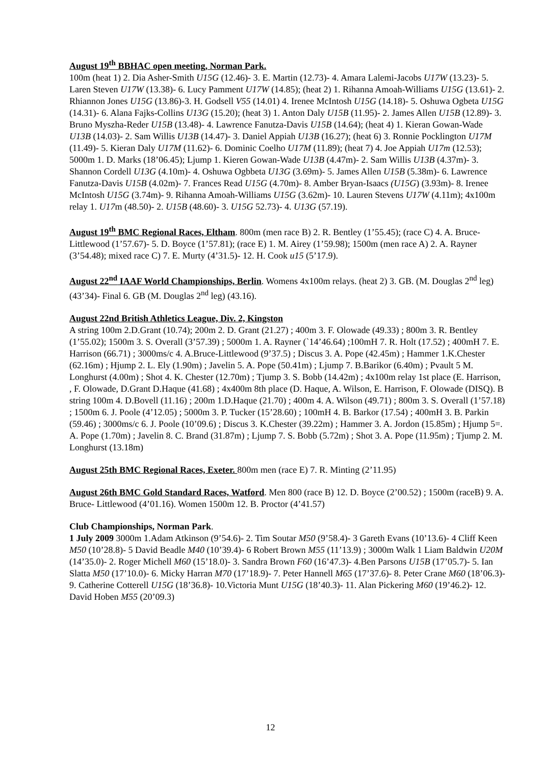August 19<sup>th</sup> BBHAC open meeting, Norman Park.
100m (heat 1) 2. Dia Asher-Smith U15G (12.46)- 3. E. Martin (12.73)- 4. Amara Lalemi-Jacobs U17W (13.23)- 5. Laren Steven U17W (13.38)- 6. Lucy Pamment U17W (14.85); (heat 2) 1. Rihanna Amoah-Williams U15G (13.61)- 2. Rhiannon Jones U15G (13.86)-3. H. Godsell V55 (14.01) 4. Irenee McIntosh U15G (14.18)- 5. Oshuwa Ogbeta U15G (14.31)- 6. Alana Fajks-Collins U13G (15.20); (heat 3) 1. Anton Daly U15B (11.95)- 2. James Allen U15B (12.89)- 3. Bruno Myszha-Reder U15B (13.48)- 4. Lawrence Fanutza-Davis U15B (14.64); (heat 4) 1. Kieran Gowan-Wade U13B (14.03)- 2. Sam Willis U13B (14.47)- 3. Daniel Appiah U13B (16.27); (heat 6) 3. Ronnie Pocklington U17M (11.49)- 5. Kieran Daly U17M (11.62)- 6. Dominic Coelho U17M (11.89); (heat 7) 4. Joe Appiah U17m (12.53); 5000m 1. D. Marks (18’06.45); Ljump 1. Kieren Gowan-Wade U13B (4.47m)- 2. Sam Willis U13B (4.37m)- 3. Shannon Cordell U13G (4.10m)- 4. Oshuwa Ogbbeta U13G (3.69m)- 5. James Allen U15B (5.38m)- 6. Lawrence Fanutza-Davis U15B (4.02m)- 7. Frances Read U15G (4.70m)- 8. Amber Bryan-Isaacs (U15G) (3.93m)- 8. Irenee McIntosh U15G (3.74m)- 9. Rihanna Amoah-Williams U15G (3.62m)- 10. Lauren Stevens U17W (4.11m); 4x100m relay 1. U17m (48.50)- 2. U15B (48.60)- 3. U15G 52.73)- 4. U13G (57.19).
August 19<sup>th</sup> BMC Regional Races, Eltham. 800m (men race B) 2. R. Bentley (1’55.45); (race C) 4. A. Bruce-Littlewood (1’57.67)- 5. D. Boyce (1’57.81); (race E) 1. M. Airey (1’59.98); 1500m (men race A) 2. A. Rayner (3’54.48); mixed race C) 7. E. Murty (4’31.5)- 12. H. Cook u15 (5’17.9).
August 22<sup>nd</sup> IAAF World Championships, Berlin. Womens 4x100m relays. (heat 2) 3. GB. (M. Douglas 2<sup>nd</sup> leg) (43’34)- Final 6. GB (M. Douglas 2<sup>nd</sup> leg) (43.16).
August 22nd British Athletics League, Div. 2, Kingston
A string 100m 2.D.Grant (10.74); 200m 2. D. Grant (21.27) ; 400m 3. F. Olowade (49.33) ; 800m 3. R. Bentley (1’55.02); 1500m 3. S. Overall (3’57.39) ; 5000m 1. A. Rayner (`14’46.64) ;100mH 7. R. Holt (17.52) ; 400mH 7. E. Harrison (66.71) ; 3000ms/c 4. A.Bruce-Littlewood (9’37.5) ; Discus 3. A. Pope (42.45m) ; Hammer 1.K.Chester (62.16m) ; Hjump 2. L. Ely (1.90m) ; Javelin 5. A. Pope (50.41m) ; Ljump 7. B.Barikor (6.40m) ; Pvault 5 M. Longhurst (4.00m) ; Shot 4. K. Chester (12.70m) ; Tjump 3. S. Bobb (14.42m) ; 4x100m relay 1st place (E. Harrison, , F. Olowade, D.Grant D.Haque (41.68) ; 4x400m 8th place (D. Haque, A. Wilson, E. Harrison, F. Olowade (DISQ). B string 100m 4. D.Bovell (11.16) ; 200m 1.D.Haque (21.70) ; 400m 4. A. Wilson (49.71) ; 800m 3. S. Overall (1’57.18) ; 1500m 6. J. Poole (4’12.05) ; 5000m 3. P. Tucker (15’28.60) ; 100mH 4. B. Barkor (17.54) ; 400mH 3. B. Parkin (59.46) ; 3000ms/c 6. J. Poole (10’09.6) ; Discus 3. K.Chester (39.22m) ; Hammer 3. A. Jordon (15.85m) ; Hjump 5=. A. Pope (1.70m) ; Javelin 8. C. Brand (31.87m) ; Ljump 7. S. Bobb (5.72m) ; Shot 3. A. Pope (11.95m) ; Tjump 2. M. Longhurst (13.18m)
August 25th BMC Regional Races, Exeter. 800m men (race E) 7. R. Minting (2’11.95)
August 26th BMC Gold Standard Races, Watford. Men 800 (race B) 12. D. Boyce (2’00.52) ; 1500m (raceB) 9. A. Bruce- Littlewood (4’01.16). Women 1500m 12. B. Proctor (4’41.57)
Club Championships, Norman Park.
1 July 2009 3000m 1.Adam Atkinson (9’54.6)- 2. Tim Soutar M50 (9’58.4)- 3 Gareth Evans (10’13.6)- 4 Cliff Keen M50 (10’28.8)- 5 David Beadle M40 (10’39.4)- 6 Robert Brown M55 (11’13.9) ; 3000m Walk 1 Liam Baldwin U20M (14’35.0)- 2. Roger Michell M60 (15’18.0)- 3. Sandra Brown F60 (16’47.3)- 4.Ben Parsons U15B (17’05.7)- 5. Ian Slatta M50 (17’10.0)- 6. Micky Harran M70 (17’18.9)- 7. Peter Hannell M65 (17’37.6)- 8. Peter Crane M60 (18’06.3)- 9. Catherine Cotterell U15G (18’36.8)- 10.Victoria Munt U15G (18’40.3)- 11. Alan Pickering M60 (19’46.2)- 12. David Hoben M55 (20’09.3)
12